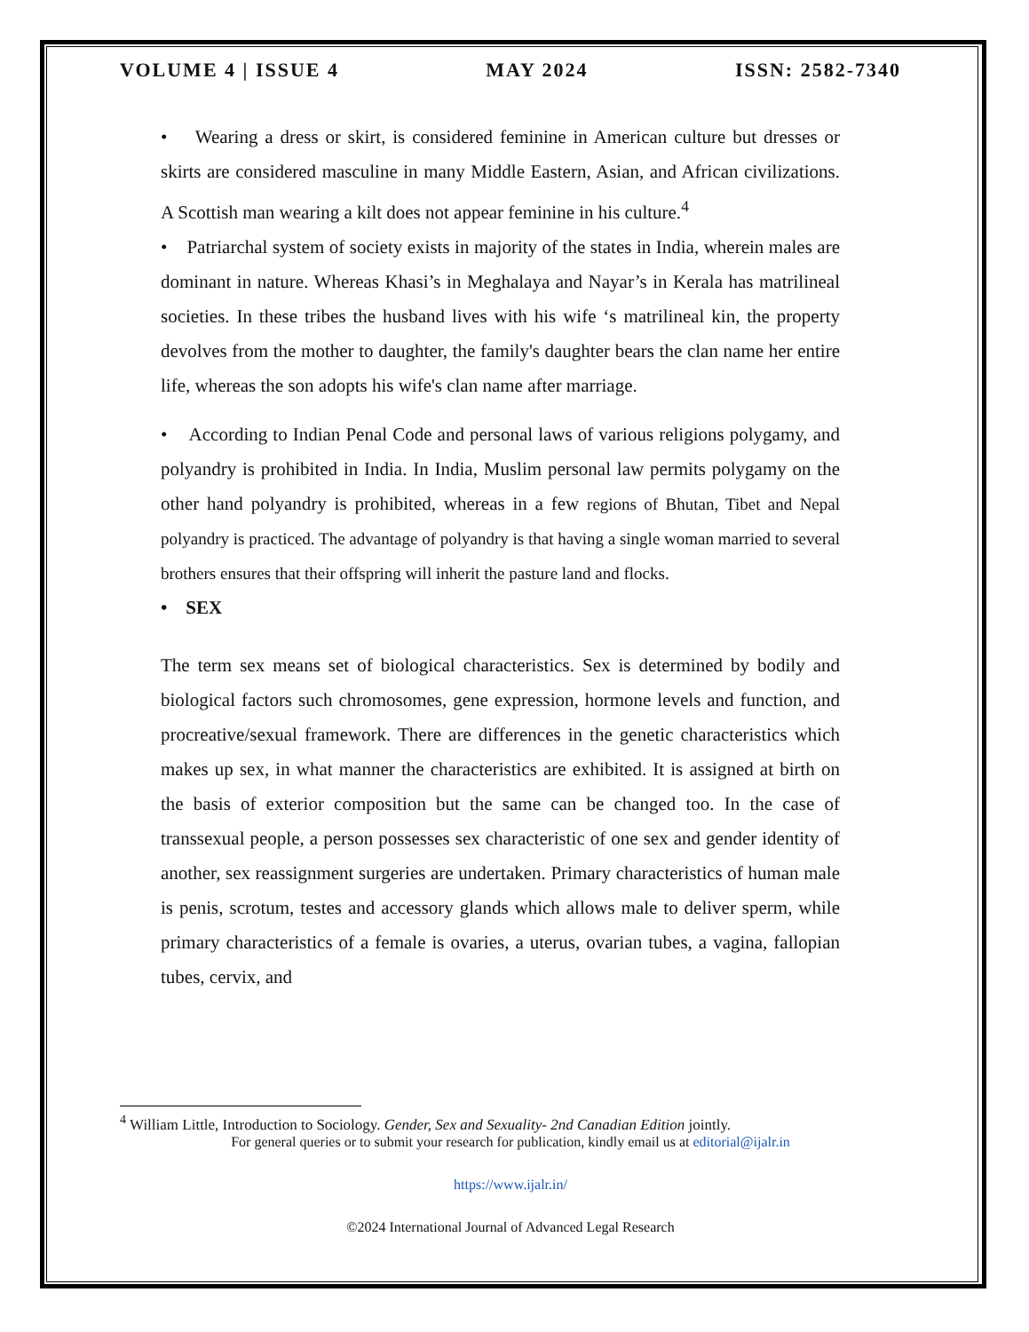VOLUME 4 | ISSUE 4 MAY 2024 ISSN: 2582-7340
• Wearing a dress or skirt, is considered feminine in American culture but dresses or skirts are considered masculine in many Middle Eastern, Asian, and African civilizations. A Scottish man wearing a kilt does not appear feminine in his culture.<sup>4</sup>
• Patriarchal system of society exists in majority of the states in India, wherein males are dominant in nature. Whereas Khasi’s in Meghalaya and Nayar’s in Kerala has matrilineal societies. In these tribes the husband lives with his wife ‘s matrilineal kin, the property devolves from the mother to daughter, the family's daughter bears the clan name her entire life, whereas the son adopts his wife's clan name after marriage.
• According to Indian Penal Code and personal laws of various religions polygamy, and polyandry is prohibited in India. In India, Muslim personal law permits polygamy on the other hand polyandry is prohibited, whereas in a few regions of Bhutan, Tibet and Nepal polyandry is practiced. The advantage of polyandry is that having a single woman married to several brothers ensures that their offspring will inherit the pasture land and flocks.
• SEX
The term sex means set of biological characteristics. Sex is determined by bodily and biological factors such chromosomes, gene expression, hormone levels and function, and procreative/sexual framework. There are differences in the genetic characteristics which makes up sex, in what manner the characteristics are exhibited. It is assigned at birth on the basis of exterior composition but the same can be changed too. In the case of transsexual people, a person possesses sex characteristic of one sex and gender identity of another, sex reassignment surgeries are undertaken. Primary characteristics of human male is penis, scrotum, testes and accessory glands which allows male to deliver sperm, while primary characteristics of a female is ovaries, a uterus, ovarian tubes, a vagina, fallopian tubes, cervix, and
<sup>4</sup> William Little, Introduction to Sociology. Gender, Sex and Sexuality- 2nd Canadian Edition jointly.
For general queries or to submit your research for publication, kindly email us at editorial@ijalr.in
https://www.ijalr.in/
©2024 International Journal of Advanced Legal Research